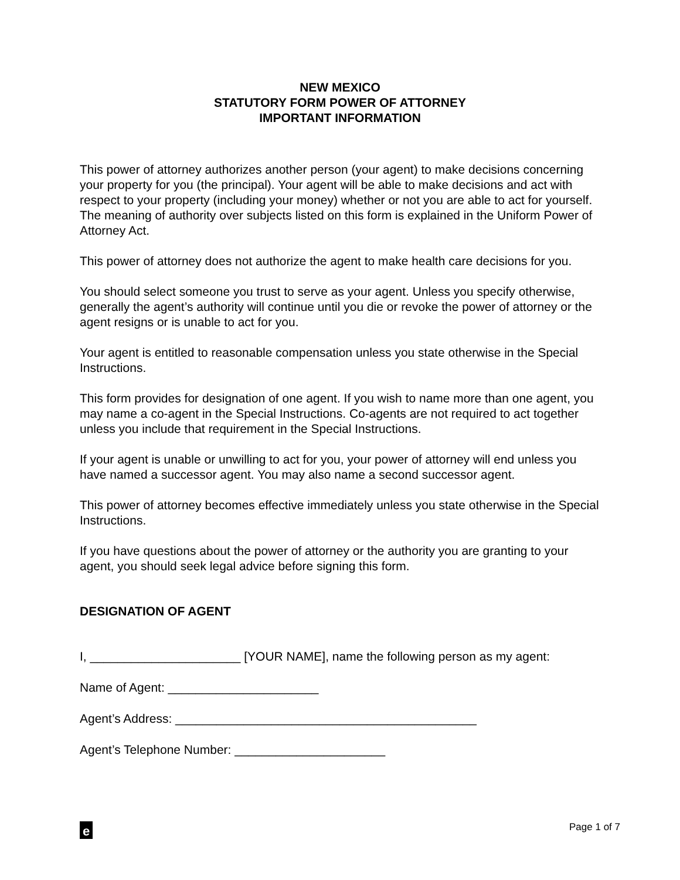NEW MEXICO
STATUTORY FORM POWER OF ATTORNEY
IMPORTANT INFORMATION
This power of attorney authorizes another person (your agent) to make decisions concerning your property for you (the principal). Your agent will be able to make decisions and act with respect to your property (including your money) whether or not you are able to act for yourself. The meaning of authority over subjects listed on this form is explained in the Uniform Power of Attorney Act.
This power of attorney does not authorize the agent to make health care decisions for you.
You should select someone you trust to serve as your agent. Unless you specify otherwise, generally the agent’s authority will continue until you die or revoke the power of attorney or the agent resigns or is unable to act for you.
Your agent is entitled to reasonable compensation unless you state otherwise in the Special Instructions.
This form provides for designation of one agent. If you wish to name more than one agent, you may name a co-agent in the Special Instructions. Co-agents are not required to act together unless you include that requirement in the Special Instructions.
If your agent is unable or unwilling to act for you, your power of attorney will end unless you have named a successor agent. You may also name a second successor agent.
This power of attorney becomes effective immediately unless you state otherwise in the Special Instructions.
If you have questions about the power of attorney or the authority you are granting to your agent, you should seek legal advice before signing this form.
DESIGNATION OF AGENT
I, ______________________ [YOUR NAME], name the following person as my agent:
Name of Agent: ______________________
Agent’s Address: ____________________________________________
Agent’s Telephone Number: ______________________
e
Page 1 of 7